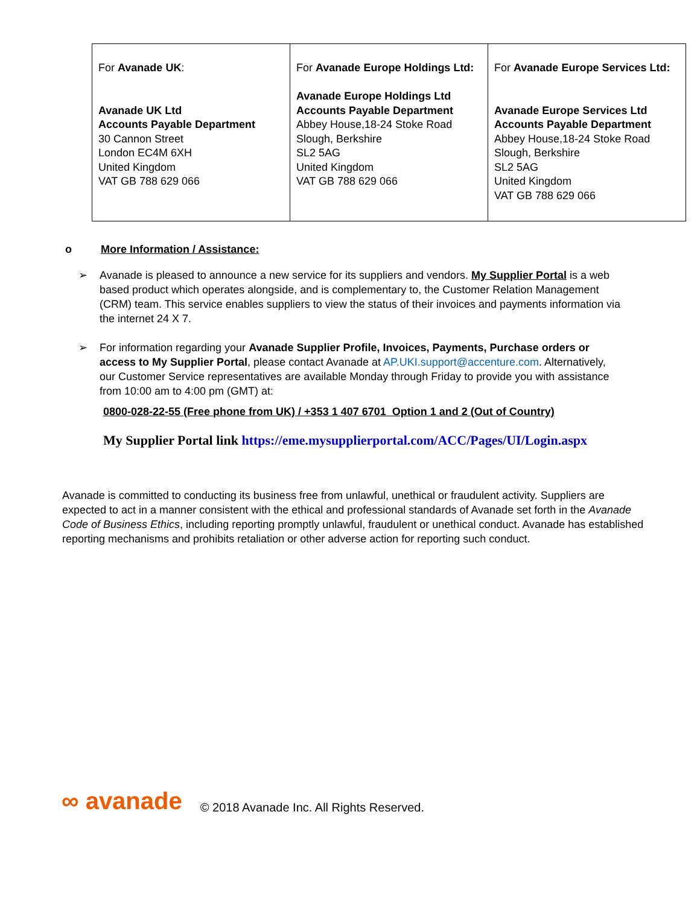| For Avanade UK : Avanade UK Ltd Accounts Payable Department 30 Cannon Street London EC4M 6XH United Kingdom VAT GB 788 629 066 | For Avanade Europe Holdings Ltd: Avanade Europe Holdings Ltd Accounts Payable Department Abbey House,18-24 Stoke Road Slough, Berkshire SL2 5AG United Kingdom VAT GB 788 629 066 | For Avanade Europe Services Ltd: Avanade Europe Services Ltd Accounts Payable Department Abbey House,18-24 Stoke Road Slough, Berkshire SL2 5AG United Kingdom VAT GB 788 629 066 |
o More Information / Assistance:
➢ Avanade is pleased to announce a new service for its suppliers and vendors. My Supplier Portal is a web based product which operates alongside, and is complementary to, the Customer Relation Management (CRM) team. This service enables suppliers to view the status of their invoices and payments information via the internet 24 X 7.
➢ For information regarding your Avanade Supplier Profile, Invoices, Payments, Purchase orders or access to My Supplier Portal, please contact Avanade at AP.UKI.support@accenture.com. Alternatively, our Customer Service representatives are available Monday through Friday to provide you with assistance from 10:00 am to 4:00 pm (GMT) at:
0800-028-22-55 (Free phone from UK) / +353 1 407 6701 Option 1 and 2 (Out of Country)
My Supplier Portal link https://eme.mysupplierportal.com/ACC/Pages/UI/Login.aspx
Avanade is committed to conducting its business free from unlawful, unethical or fraudulent activity. Suppliers are expected to act in a manner consistent with the ethical and professional standards of Avanade set forth in the Avanade Code of Business Ethics, including reporting promptly unlawful, fraudulent or unethical conduct. Avanade has established reporting mechanisms and prohibits retaliation or other adverse action for reporting such conduct.
∞ avanade © 2018 Avanade Inc. All Rights Reserved.